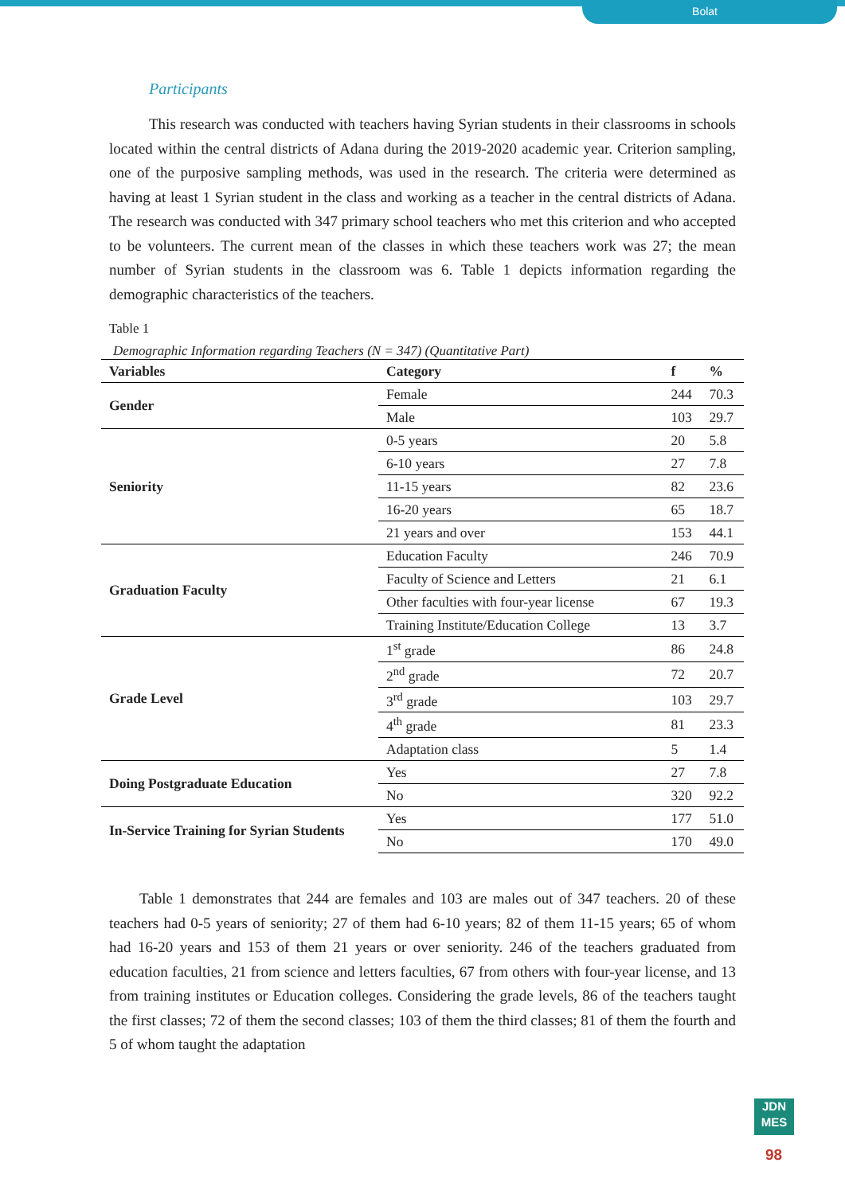Bolat
Participants
This research was conducted with teachers having Syrian students in their classrooms in schools located within the central districts of Adana during the 2019-2020 academic year. Criterion sampling, one of the purposive sampling methods, was used in the research. The criteria were determined as having at least 1 Syrian student in the class and working as a teacher in the central districts of Adana. The research was conducted with 347 primary school teachers who met this criterion and who accepted to be volunteers. The current mean of the classes in which these teachers work was 27; the mean number of Syrian students in the classroom was 6. Table 1 depicts information regarding the demographic characteristics of the teachers.
Table 1
Demographic Information regarding Teachers (N = 347) (Quantitative Part)
| Variables | Category | f | % |
| --- | --- | --- | --- |
| Gender | Female | 244 | 70.3 |
| | Male | 103 | 29.7 |
| Seniority | 0-5 years | 20 | 5.8 |
| | 6-10 years | 27 | 7.8 |
| | 11-15 years | 82 | 23.6 |
| | 16-20 years | 65 | 18.7 |
| | 21 years and over | 153 | 44.1 |
| Graduation Faculty | Education Faculty | 246 | 70.9 |
| | Faculty of Science and Letters | 21 | 6.1 |
| | Other faculties with four-year license | 67 | 19.3 |
| | Training Institute/Education College | 13 | 3.7 |
| Grade Level | 1<sup>st</sup> grade | 86 | 24.8 |
| | 2<sup>nd</sup> grade | 72 | 20.7 |
| | 3<sup>rd</sup> grade | 103 | 29.7 |
| | 4<sup>th</sup> grade | 81 | 23.3 |
| | Adaptation class | 5 | 1.4 |
| Doing Postgraduate Education | Yes | 27 | 7.8 |
| | No | 320 | 92.2 |
| In-Service Training for Syrian Students | Yes | 177 | 51.0 |
| | No | 170 | 49.0 |
Table 1 demonstrates that 244 are females and 103 are males out of 347 teachers. 20 of these teachers had 0-5 years of seniority; 27 of them had 6-10 years; 82 of them 11-15 years; 65 of whom had 16-20 years and 153 of them 21 years or over seniority. 246 of the teachers graduated from education faculties, 21 from science and letters faculties, 67 from others with four-year license, and 13 from training institutes or Education colleges. Considering the grade levels, 86 of the teachers taught the first classes; 72 of them the second classes; 103 of them the third classes; 81 of them the fourth and 5 of whom taught the adaptation
JDN
MES
98